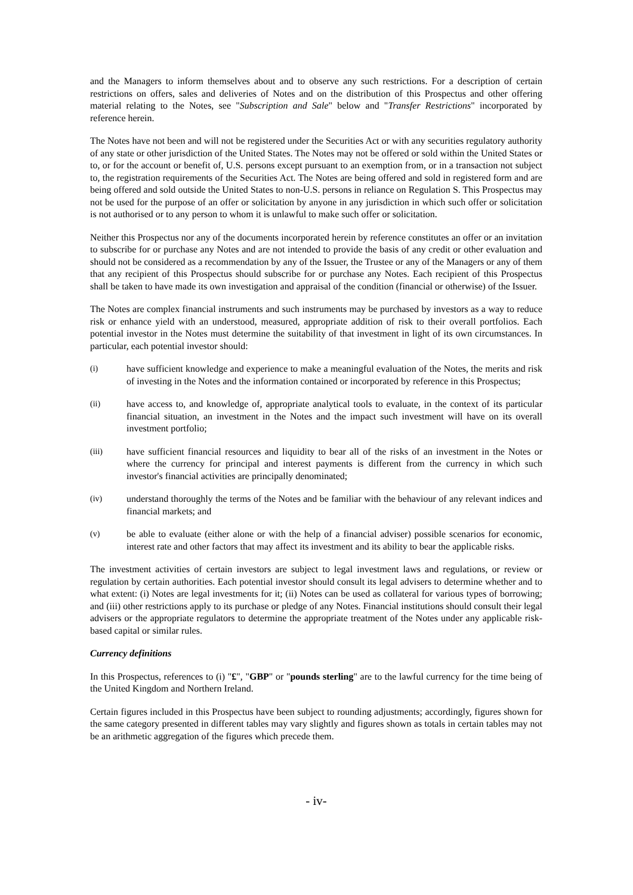and the Managers to inform themselves about and to observe any such restrictions. For a description of certain restrictions on offers, sales and deliveries of Notes and on the distribution of this Prospectus and other offering material relating to the Notes, see "Subscription and Sale" below and "Transfer Restrictions" incorporated by reference herein.
The Notes have not been and will not be registered under the Securities Act or with any securities regulatory authority of any state or other jurisdiction of the United States. The Notes may not be offered or sold within the United States or to, or for the account or benefit of, U.S. persons except pursuant to an exemption from, or in a transaction not subject to, the registration requirements of the Securities Act. The Notes are being offered and sold in registered form and are being offered and sold outside the United States to non-U.S. persons in reliance on Regulation S. This Prospectus may not be used for the purpose of an offer or solicitation by anyone in any jurisdiction in which such offer or solicitation is not authorised or to any person to whom it is unlawful to make such offer or solicitation.
Neither this Prospectus nor any of the documents incorporated herein by reference constitutes an offer or an invitation to subscribe for or purchase any Notes and are not intended to provide the basis of any credit or other evaluation and should not be considered as a recommendation by any of the Issuer, the Trustee or any of the Managers or any of them that any recipient of this Prospectus should subscribe for or purchase any Notes. Each recipient of this Prospectus shall be taken to have made its own investigation and appraisal of the condition (financial or otherwise) of the Issuer.
The Notes are complex financial instruments and such instruments may be purchased by investors as a way to reduce risk or enhance yield with an understood, measured, appropriate addition of risk to their overall portfolios. Each potential investor in the Notes must determine the suitability of that investment in light of its own circumstances. In particular, each potential investor should:
(i) have sufficient knowledge and experience to make a meaningful evaluation of the Notes, the merits and risk of investing in the Notes and the information contained or incorporated by reference in this Prospectus;
(ii) have access to, and knowledge of, appropriate analytical tools to evaluate, in the context of its particular financial situation, an investment in the Notes and the impact such investment will have on its overall investment portfolio;
(iii) have sufficient financial resources and liquidity to bear all of the risks of an investment in the Notes or where the currency for principal and interest payments is different from the currency in which such investor's financial activities are principally denominated;
(iv) understand thoroughly the terms of the Notes and be familiar with the behaviour of any relevant indices and financial markets; and
(v) be able to evaluate (either alone or with the help of a financial adviser) possible scenarios for economic, interest rate and other factors that may affect its investment and its ability to bear the applicable risks.
The investment activities of certain investors are subject to legal investment laws and regulations, or review or regulation by certain authorities. Each potential investor should consult its legal advisers to determine whether and to what extent: (i) Notes are legal investments for it; (ii) Notes can be used as collateral for various types of borrowing; and (iii) other restrictions apply to its purchase or pledge of any Notes. Financial institutions should consult their legal advisers or the appropriate regulators to determine the appropriate treatment of the Notes under any applicable risk-based capital or similar rules.
Currency definitions
In this Prospectus, references to (i) "£", "GBP" or "pounds sterling" are to the lawful currency for the time being of the United Kingdom and Northern Ireland.
Certain figures included in this Prospectus have been subject to rounding adjustments; accordingly, figures shown for the same category presented in different tables may vary slightly and figures shown as totals in certain tables may not be an arithmetic aggregation of the figures which precede them.
- iv-